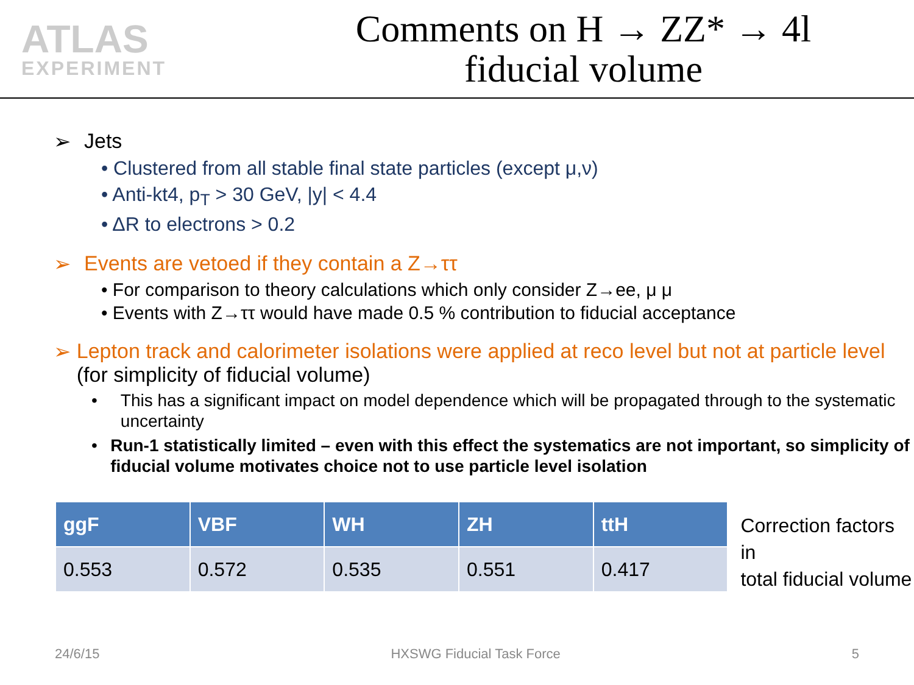ATLAS
EXPERIMENT
Comments on H → ZZ* → 4l
fiducial volume
➢ Jets
• Clustered from all stable final state particles (except μ,ν)
• Anti-kt4, p<sub>T</sub> > 30 GeV, |y| < 4.4
• ΔR to electrons > 0.2
➢ Events are vetoed if they contain a Z→ττ
• For comparison to theory calculations which only consider Z→ee, μ μ
• Events with Z→ττ would have made 0.5 % contribution to fiducial acceptance
➢ Lepton track and calorimeter isolations were applied at reco level but not at particle level (for simplicity of fiducial volume)
• This has a significant impact on model dependence which will be propagated through to the systematic uncertainty
• Run-1 statistically limited – even with this effect the systematics are not important, so simplicity of fiducial volume motivates choice not to use particle level isolation
| ggF | VBF | WH | ZH | ttH |
| --- | --- | --- | --- | --- |
| 0.553 | 0.572 | 0.535 | 0.551 | 0.417 |
Correction factors in
total fiducial volume
24/6/15 HXSWG Fiducial Task Force 5